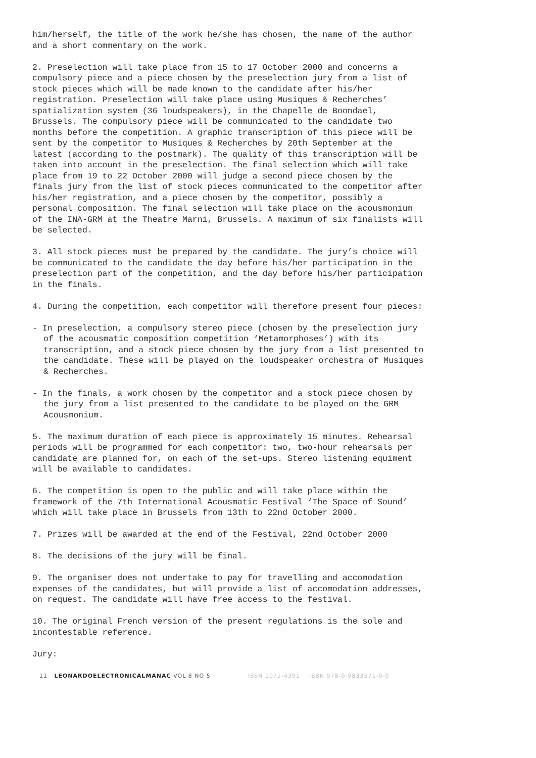him/herself, the title of the work he/she has chosen, the name of the author and a short commentary on the work.
2. Preselection will take place from 15 to 17 October 2000 and concerns a compulsory piece and a piece chosen by the preselection jury from a list of stock pieces which will be made known to the candidate after his/her registration. Preselection will take place using Musiques & Recherches’ spatialization system (36 loudspeakers), in the Chapelle de Boondael, Brussels. The compulsory piece will be communicated to the candidate two months before the competition. A graphic transcription of this piece will be sent by the competitor to Musiques & Recherches by 20th September at the latest (according to the postmark). The quality of this transcription will be taken into account in the preselection. The final selection which will take place from 19 to 22 October 2000 will judge a second piece chosen by the finals jury from the list of stock pieces communicated to the competitor after his/her registration, and a piece chosen by the competitor, possibly a personal composition. The final selection will take place on the acousmonium of the INA-GRM at the Theatre Marni, Brussels. A maximum of six finalists will be selected.
3. All stock pieces must be prepared by the candidate. The jury’s choice will be communicated to the candidate the day before his/her participation in the preselection part of the competition, and the day before his/her participation in the finals.
4. During the competition, each competitor will therefore present four pieces:
- In preselection, a compulsory stereo piece (chosen by the preselection jury of the acousmatic composition competition ‘Metamorphoses’) with its transcription, and a stock piece chosen by the jury from a list presented to the candidate. These will be played on the loudspeaker orchestra of Musiques & Recherches.
- In the finals, a work chosen by the competitor and a stock piece chosen by the jury from a list presented to the candidate to be played on the GRM Acousmonium.
5. The maximum duration of each piece is approximately 15 minutes. Rehearsal periods will be programmed for each competitor: two, two-hour rehearsals per candidate are planned for, on each of the set-ups. Stereo listening equiment will be available to candidates.
6. The competition is open to the public and will take place within the framework of the 7th International Acousmatic Festival ‘The Space of Sound’ which will take place in Brussels from 13th to 22nd October 2000.
7. Prizes will be awarded at the end of the Festival, 22nd October 2000
8. The decisions of the jury will be final.
9. The organiser does not undertake to pay for travelling and accomodation expenses of the candidates, but will provide a list of accomodation addresses, on request. The candidate will have free access to the festival.
10. The original French version of the present regulations is the sole and incontestable reference.
Jury:
11 LEONARDOELECTRONICALMANAC VOL 8 NO 5 ISSN 1071-4391 ISBN 978-0-9833571-0-0